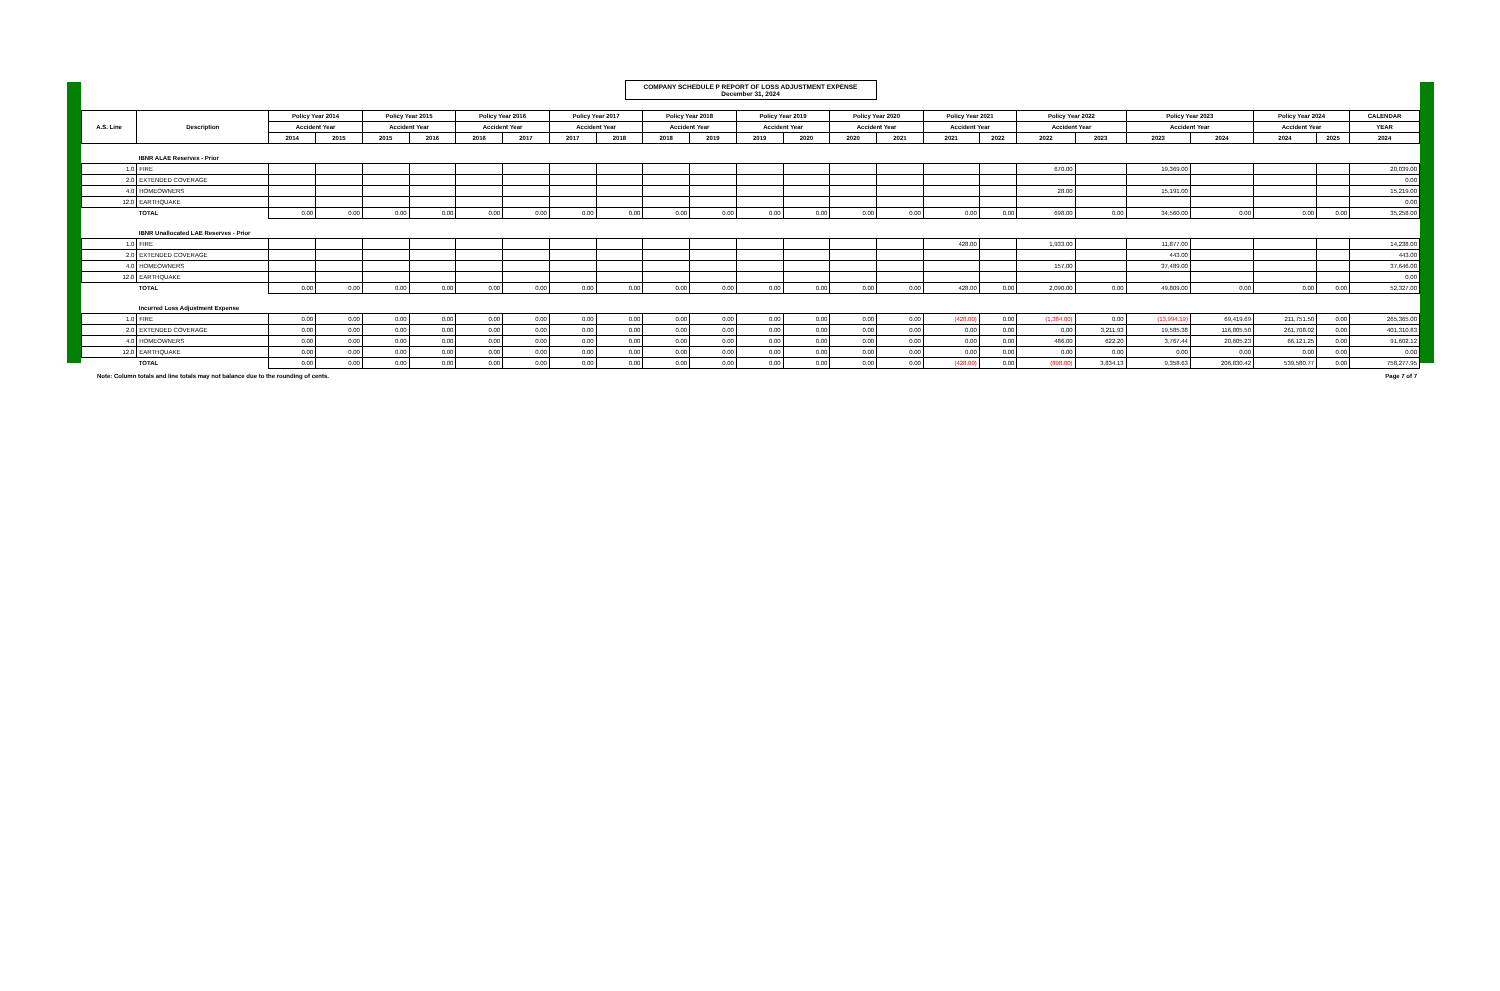COMPANY SCHEDULE P REPORT OF LOSS ADJUSTMENT EXPENSE
December 31, 2024
| A.S. Line | Description | Policy Year 2014 | | Policy Year 2015 | | Policy Year 2016 | | Policy Year 2017 | | Policy Year 2018 | | Policy Year 2019 | | Policy Year 2020 | | Policy Year 2021 | | Policy Year 2022 | | Policy Year 2023 | | Policy Year 2024 | | CALENDAR |
| --- | --- | --- | --- | --- | --- | --- | --- | --- | --- | --- | --- | --- | --- | --- | --- | --- | --- | --- | --- | --- | --- | --- | --- | --- |
| | | Accident Year | | Accident Year | | Accident Year | | Accident Year | | Accident Year | | Accident Year | | Accident Year | | Accident Year | | Accident Year | | Accident Year | | Accident Year | | YEAR |
| | | 2014 | 2015 | 2015 | 2016 | 2016 | 2017 | 2017 | 2018 | 2018 | 2019 | 2019 | 2020 | 2020 | 2021 | 2021 | 2022 | 2022 | 2023 | 2023 | 2024 | 2024 | 2025 | 2024 |
| | IBNR ALAE Reserves - Prior | | | | | | | | | | | | | | | | | | | | | | | |
| 1.0 | FIRE | | | | | | | | | | | | | | | | | 670.00 | | 19,369.00 | | | | 20,039.00 |
| 2.0 | EXTENDED COVERAGE | | | | | | | | | | | | | | | | | | | | | | | 0.00 |
| 4.0 | HOMEOWNERS | | | | | | | | | | | | | | | | | 28.00 | | 15,191.00 | | | | 15,219.00 |
| 12.0 | EARTHQUAKE | | | | | | | | | | | | | | | | | | | | | | | 0.00 |
| | TOTAL | 0.00 | 0.00 | 0.00 | 0.00 | 0.00 | 0.00 | 0.00 | 0.00 | 0.00 | 0.00 | 0.00 | 0.00 | 0.00 | 0.00 | 0.00 | 0.00 | 698.00 | 0.00 | 34,560.00 | 0.00 | 0.00 | 0.00 | 35,258.00 |
| | IBNR Unallocated LAE Reserves - Prior | | | | | | | | | | | | | | | | | | | | | | | |
| 1.0 | FIRE | | | | | | | | | | | | | | | 428.00 | | 1,933.00 | | 11,877.00 | | | | 14,238.00 |
| 2.0 | EXTENDED COVERAGE | | | | | | | | | | | | | | | | | | | 443.00 | | | | 443.00 |
| 4.0 | HOMEOWNERS | | | | | | | | | | | | | | | | | 157.00 | | 37,489.00 | | | | 37,646.00 |
| 12.0 | EARTHQUAKE | | | | | | | | | | | | | | | | | | | | | | | 0.00 |
| | TOTAL | 0.00 | 0.00 | 0.00 | 0.00 | 0.00 | 0.00 | 0.00 | 0.00 | 0.00 | 0.00 | 0.00 | 0.00 | 0.00 | 0.00 | 428.00 | 0.00 | 2,090.00 | 0.00 | 49,809.00 | 0.00 | 0.00 | 0.00 | 52,327.00 |
| | Incurred Loss Adjustment Expense | | | | | | | | | | | | | | | | | | | | | | | |
| 1.0 | FIRE | 0.00 | 0.00 | 0.00 | 0.00 | 0.00 | 0.00 | 0.00 | 0.00 | 0.00 | 0.00 | 0.00 | 0.00 | 0.00 | 0.00 | (428.00) | 0.00 | (1,384.00) | 0.00 | (13,994.19) | 69,419.69 | 211,751.50 | 0.00 | 265,365.00 |
| 2.0 | EXTENDED COVERAGE | 0.00 | 0.00 | 0.00 | 0.00 | 0.00 | 0.00 | 0.00 | 0.00 | 0.00 | 0.00 | 0.00 | 0.00 | 0.00 | 0.00 | 0.00 | 0.00 | 0.00 | 3,211.93 | 19,585.38 | 116,805.50 | 261,708.02 | 0.00 | 401,310.83 |
| 4.0 | HOMEOWNERS | 0.00 | 0.00 | 0.00 | 0.00 | 0.00 | 0.00 | 0.00 | 0.00 | 0.00 | 0.00 | 0.00 | 0.00 | 0.00 | 0.00 | 0.00 | 0.00 | 486.00 | 622.20 | 3,767.44 | 20,605.23 | 66,121.25 | 0.00 | 91,602.12 |
| 12.0 | EARTHQUAKE | 0.00 | 0.00 | 0.00 | 0.00 | 0.00 | 0.00 | 0.00 | 0.00 | 0.00 | 0.00 | 0.00 | 0.00 | 0.00 | 0.00 | 0.00 | 0.00 | 0.00 | 0.00 | 0.00 | 0.00 | 0.00 | 0.00 | 0.00 |
| | TOTAL | 0.00 | 0.00 | 0.00 | 0.00 | 0.00 | 0.00 | 0.00 | 0.00 | 0.00 | 0.00 | 0.00 | 0.00 | 0.00 | 0.00 | (428.00) | 0.00 | (898.00) | 3,834.13 | 9,358.63 | 206,830.42 | 539,580.77 | 0.00 | 758,277.95 |
Note: Column totals and line totals may not balance due to the rounding of cents. Page 7 of 7